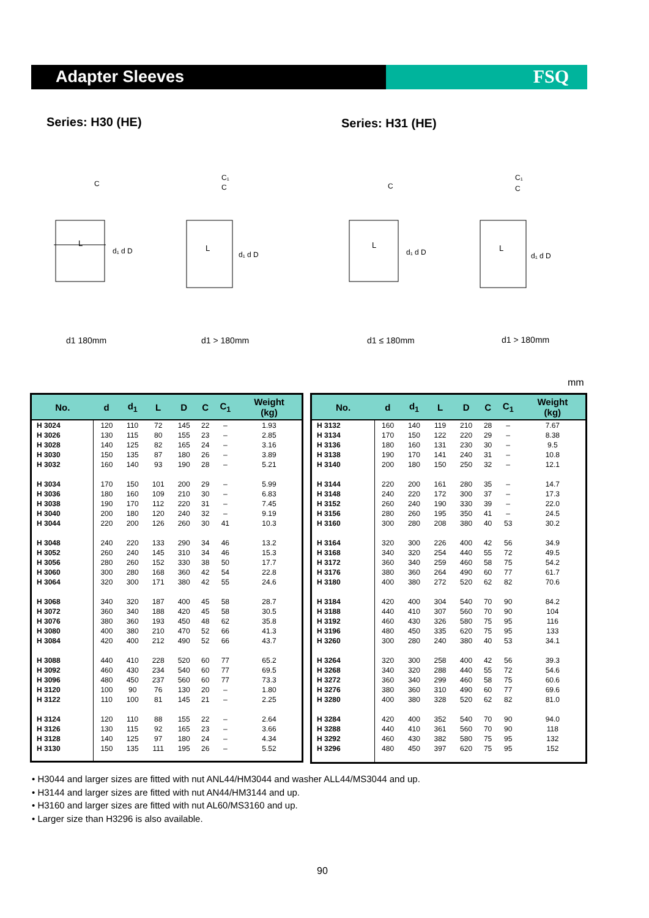Adapter Sleeves FSQ
Series: H30 (HE) Series: H31 (HE)
L
d₁ d D
C
L
d₁ d D
C₁
C
L
d₁ d D
C
L
d₁ d D
C₁
C
d1 180mm d1 > 180mm d1 ≤ 180mm d1 > 180mm
mm
| No. | d | d<sub>1</sub> | L | D | C | C<sub>1</sub> | Weight (kg) |
| --- | --- | --- | --- | --- | --- | --- | --- |
| H 3024 | 120 | 110 | 72 | 145 | 22 | – | 1.93 |
| H 3026 | 130 | 115 | 80 | 155 | 23 | – | 2.85 |
| H 3028 | 140 | 125 | 82 | 165 | 24 | – | 3.16 |
| H 3030 | 150 | 135 | 87 | 180 | 26 | – | 3.89 |
| H 3032 | 160 | 140 | 93 | 190 | 28 | – | 5.21 |
| H 3034 | 170 | 150 | 101 | 200 | 29 | – | 5.99 |
| H 3036 | 180 | 160 | 109 | 210 | 30 | – | 6.83 |
| H 3038 | 190 | 170 | 112 | 220 | 31 | – | 7.45 |
| H 3040 | 200 | 180 | 120 | 240 | 32 | – | 9.19 |
| H 3044 | 220 | 200 | 126 | 260 | 30 | 41 | 10.3 |
| H 3048 | 240 | 220 | 133 | 290 | 34 | 46 | 13.2 |
| H 3052 | 260 | 240 | 145 | 310 | 34 | 46 | 15.3 |
| H 3056 | 280 | 260 | 152 | 330 | 38 | 50 | 17.7 |
| H 3060 | 300 | 280 | 168 | 360 | 42 | 54 | 22.8 |
| H 3064 | 320 | 300 | 171 | 380 | 42 | 55 | 24.6 |
| H 3068 | 340 | 320 | 187 | 400 | 45 | 58 | 28.7 |
| H 3072 | 360 | 340 | 188 | 420 | 45 | 58 | 30.5 |
| H 3076 | 380 | 360 | 193 | 450 | 48 | 62 | 35.8 |
| H 3080 | 400 | 380 | 210 | 470 | 52 | 66 | 41.3 |
| H 3084 | 420 | 400 | 212 | 490 | 52 | 66 | 43.7 |
| H 3088 | 440 | 410 | 228 | 520 | 60 | 77 | 65.2 |
| H 3092 | 460 | 430 | 234 | 540 | 60 | 77 | 69.5 |
| H 3096 | 480 | 450 | 237 | 560 | 60 | 77 | 73.3 |
| H 3120 | 100 | 90 | 76 | 130 | 20 | – | 1.80 |
| H 3122 | 110 | 100 | 81 | 145 | 21 | – | 2.25 |
| H 3124 | 120 | 110 | 88 | 155 | 22 | – | 2.64 |
| H 3126 | 130 | 115 | 92 | 165 | 23 | – | 3.66 |
| H 3128 | 140 | 125 | 97 | 180 | 24 | – | 4.34 |
| H 3130 | 150 | 135 | 111 | 195 | 26 | – | 5.52 |
| No. | d | d<sub>1</sub> | L | D | C | C<sub>1</sub> | Weight (kg) |
| --- | --- | --- | --- | --- | --- | --- | --- |
| H 3132 | 160 | 140 | 119 | 210 | 28 | – | 7.67 |
| H 3134 | 170 | 150 | 122 | 220 | 29 | – | 8.38 |
| H 3136 | 180 | 160 | 131 | 230 | 30 | – | 9.5 |
| H 3138 | 190 | 170 | 141 | 240 | 31 | – | 10.8 |
| H 3140 | 200 | 180 | 150 | 250 | 32 | – | 12.1 |
| H 3144 | 220 | 200 | 161 | 280 | 35 | – | 14.7 |
| H 3148 | 240 | 220 | 172 | 300 | 37 | – | 17.3 |
| H 3152 | 260 | 240 | 190 | 330 | 39 | – | 22.0 |
| H 3156 | 280 | 260 | 195 | 350 | 41 | – | 24.5 |
| H 3160 | 300 | 280 | 208 | 380 | 40 | 53 | 30.2 |
| H 3164 | 320 | 300 | 226 | 400 | 42 | 56 | 34.9 |
| H 3168 | 340 | 320 | 254 | 440 | 55 | 72 | 49.5 |
| H 3172 | 360 | 340 | 259 | 460 | 58 | 75 | 54.2 |
| H 3176 | 380 | 360 | 264 | 490 | 60 | 77 | 61.7 |
| H 3180 | 400 | 380 | 272 | 520 | 62 | 82 | 70.6 |
| H 3184 | 420 | 400 | 304 | 540 | 70 | 90 | 84.2 |
| H 3188 | 440 | 410 | 307 | 560 | 70 | 90 | 104 |
| H 3192 | 460 | 430 | 326 | 580 | 75 | 95 | 116 |
| H 3196 | 480 | 450 | 335 | 620 | 75 | 95 | 133 |
| H 3260 | 300 | 280 | 240 | 380 | 40 | 53 | 34.1 |
| H 3264 | 320 | 300 | 258 | 400 | 42 | 56 | 39.3 |
| H 3268 | 340 | 320 | 288 | 440 | 55 | 72 | 54.6 |
| H 3272 | 360 | 340 | 299 | 460 | 58 | 75 | 60.6 |
| H 3276 | 380 | 360 | 310 | 490 | 60 | 77 | 69.6 |
| H 3280 | 400 | 380 | 328 | 520 | 62 | 82 | 81.0 |
| H 3284 | 420 | 400 | 352 | 540 | 70 | 90 | 94.0 |
| H 3288 | 440 | 410 | 361 | 560 | 70 | 90 | 118 |
| H 3292 | 460 | 430 | 382 | 580 | 75 | 95 | 132 |
| H 3296 | 480 | 450 | 397 | 620 | 75 | 95 | 152 |
• H3044 and larger sizes are fitted with nut ANL44/HM3044 and washer ALL44/MS3044 and up.
• H3144 and larger sizes are fitted with nut AN44/HM3144 and up.
• H3160 and larger sizes are fitted with nut AL60/MS3160 and up.
• Larger size than H3296 is also available.
90